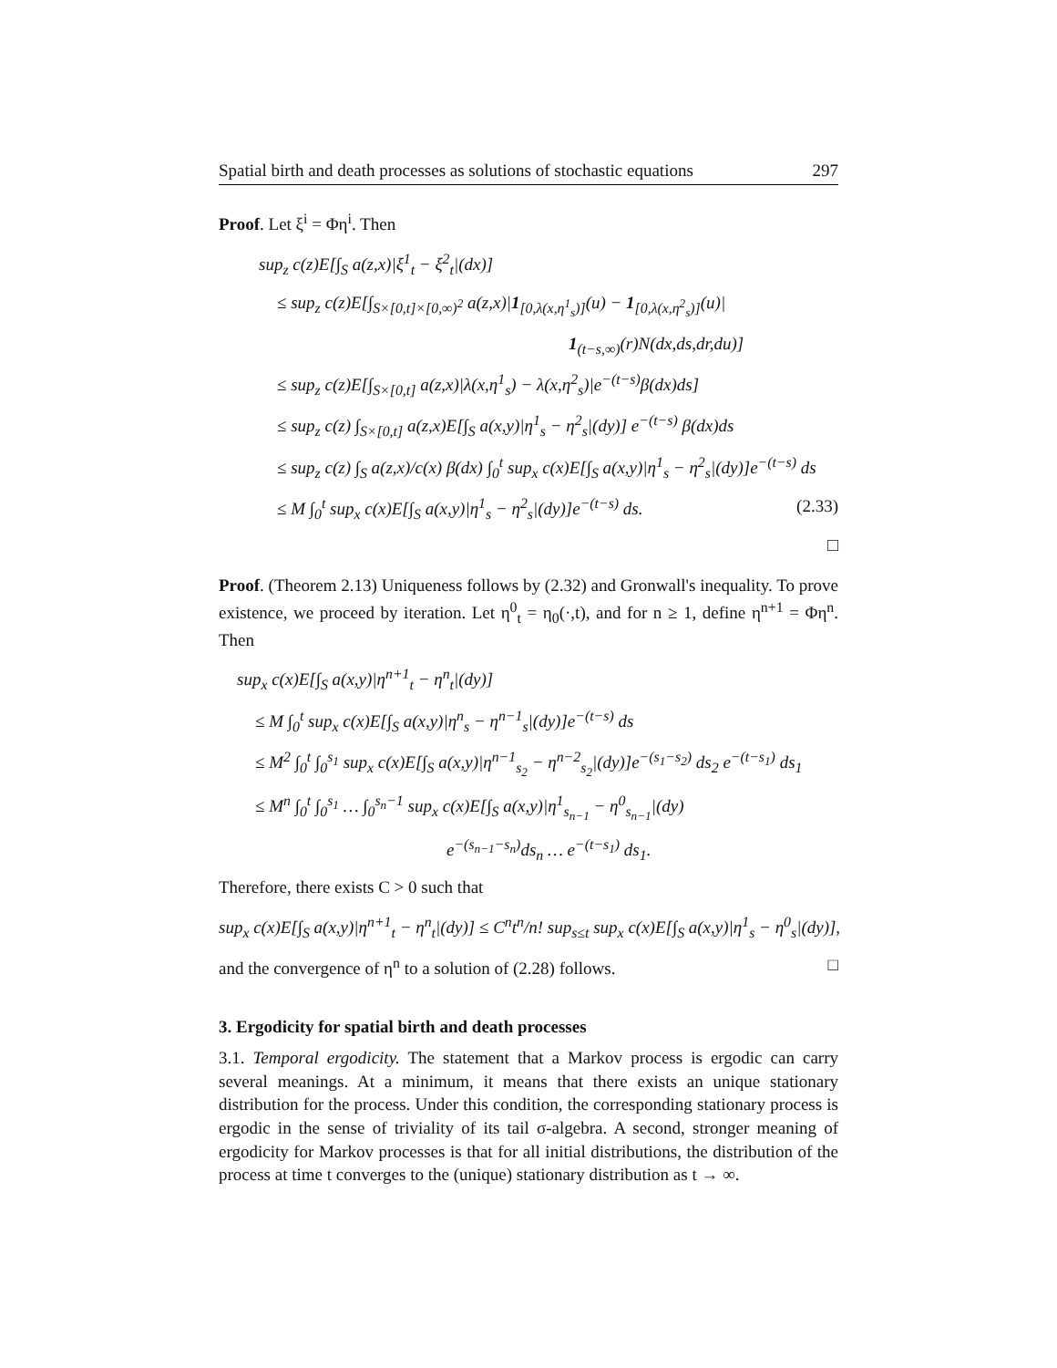Spatial birth and death processes as solutions of stochastic equations 297
Proof. Let ξ<sup>i</sup> = Φη<sup>i</sup>. Then
sup<sub>z</sub> c(z)E[∫<sub>S</sub> a(z,x)|ξ<sup>1</sup><sub>t</sub> − ξ<sup>2</sup><sub>t</sub>|(dx)]
≤ sup<sub>z</sub> c(z)E[∫<sub>S×[0,t]×[0,∞)<sup>2</sup></sub> a(z,x)|1<sub>[0,λ(x,η<sup>1</sup><sub>s</sub>)]</sub>(u) − 1<sub>[0,λ(x,η<sup>2</sup><sub>s</sub>)]</sub>(u)|
1<sub>(t−s,∞)</sub>(r)N(dx,ds,dr,du)]
≤ sup<sub>z</sub> c(z)E[∫<sub>S×[0,t]</sub> a(z,x)|λ(x,η<sup>1</sup><sub>s</sub>) − λ(x,η<sup>2</sup><sub>s</sub>)|e<sup>−(t−s)</sup>β(dx)ds]
≤ sup<sub>z</sub> c(z) ∫<sub>S×[0,t]</sub> a(z,x)E[∫<sub>S</sub> a(x,y)|η<sup>1</sup><sub>s</sub> − η<sup>2</sup><sub>s</sub>|(dy)] e<sup>−(t−s)</sup> β(dx)ds
≤ sup<sub>z</sub> c(z) ∫<sub>S</sub> a(z,x)/c(x) β(dx) ∫<sub>0</sub><sup>t</sup> sup<sub>x</sub> c(x)E[∫<sub>S</sub> a(x,y)|η<sup>1</sup><sub>s</sub> − η<sup>2</sup><sub>s</sub>|(dy)]e<sup>−(t−s)</sup> ds
≤ M ∫<sub>0</sub><sup>t</sup> sup<sub>x</sub> c(x)E[∫<sub>S</sub> a(x,y)|η<sup>1</sup><sub>s</sub> − η<sup>2</sup><sub>s</sub>|(dy)]e<sup>−(t−s)</sup> ds. (2.33)
□
Proof. (Theorem 2.13) Uniqueness follows by (2.32) and Gronwall's inequality. To prove existence, we proceed by iteration. Let η<sup>0</sup><sub>t</sub> = η<sub>0</sub>(·,t), and for n ≥ 1, define η<sup>n+1</sup> = Φη<sup>n</sup>. Then
sup<sub>x</sub> c(x)E[∫<sub>S</sub> a(x,y)|η<sup>n+1</sup><sub>t</sub> − η<sup>n</sup><sub>t</sub>|(dy)]
≤ M ∫<sub>0</sub><sup>t</sup> sup<sub>x</sub> c(x)E[∫<sub>S</sub> a(x,y)|η<sup>n</sup><sub>s</sub> − η<sup>n−1</sup><sub>s</sub>|(dy)]e<sup>−(t−s)</sup> ds
≤ M<sup>2</sup> ∫<sub>0</sub><sup>t</sup> ∫<sub>0</sub><sup>s<sub>1</sub></sup> sup<sub>x</sub> c(x)E[∫<sub>S</sub> a(x,y)|η<sup>n−1</sup><sub>s<sub>2</sub></sub> − η<sup>n−2</sup><sub>s<sub>2</sub></sub>|(dy)]e<sup>−(s<sub>1</sub>−s<sub>2</sub>)</sup> ds<sub>2</sub> e<sup>−(t−s<sub>1</sub>)</sup> ds<sub>1</sub>
≤ M<sup>n</sup> ∫<sub>0</sub><sup>t</sup> ∫<sub>0</sub><sup>s<sub>1</sub></sup> … ∫<sub>0</sub><sup>s<sub>n</sub>−1</sup> sup<sub>x</sub> c(x)E[∫<sub>S</sub> a(x,y)|η<sup>1</sup><sub>s<sub>n−1</sub></sub> − η<sup>0</sup><sub>s<sub>n−1</sub></sub>|(dy)
e<sup>−(s<sub>n−1</sub>−s<sub>n</sub>)</sup>ds<sub>n</sub> … e<sup>−(t−s<sub>1</sub>)</sup> ds<sub>1</sub>.
Therefore, there exists C > 0 such that
sup<sub>x</sub> c(x)E[∫<sub>S</sub> a(x,y)|η<sup>n+1</sup><sub>t</sub> − η<sup>n</sup><sub>t</sub>|(dy)] ≤ C<sup>n</sup>t<sup>n</sup>/n! sup<sub>s≤t</sub> sup<sub>x</sub> c(x)E[∫<sub>S</sub> a(x,y)|η<sup>1</sup><sub>s</sub> − η<sup>0</sup><sub>s</sub>|(dy)],
and the convergence of η<sup>n</sup> to a solution of (2.28) follows. □
3. Ergodicity for spatial birth and death processes
3.1. Temporal ergodicity. The statement that a Markov process is ergodic can carry several meanings. At a minimum, it means that there exists an unique stationary distribution for the process. Under this condition, the corresponding stationary process is ergodic in the sense of triviality of its tail σ-algebra. A second, stronger meaning of ergodicity for Markov processes is that for all initial distributions, the distribution of the process at time t converges to the (unique) stationary distribution as t → ∞.